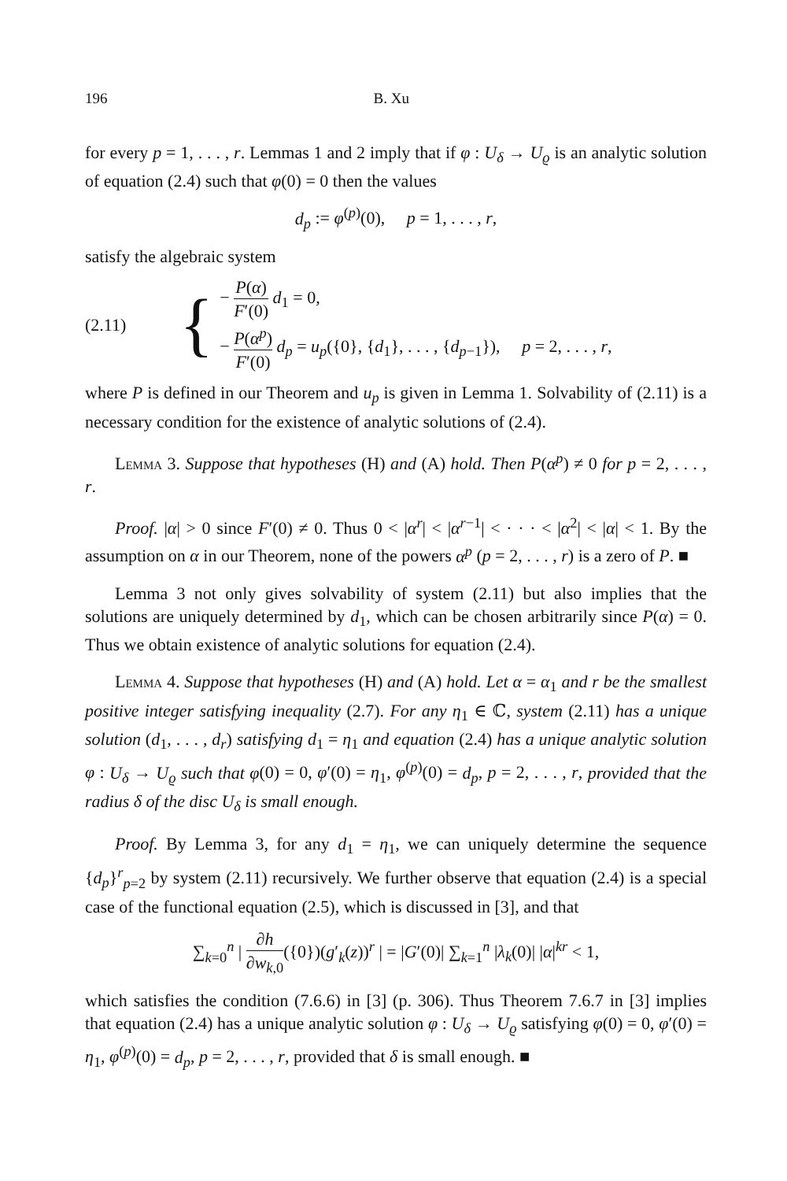196 B. Xu
for every p = 1, . . . , r. Lemmas 1 and 2 imply that if φ : U<sub>δ</sub> → U<sub>ϱ</sub> is an analytic solution of equation (2.4) such that φ(0) = 0 then the values
d<sub>p</sub> := φ<sup>(p)</sup>(0), p = 1, . . . , r,
satisfy the algebraic system
(2.11)
{
− P(α) F′(0) d<sub>1</sub> = 0,
− P(α<sup>p</sup>) F′(0) d<sub>p</sub> = u<sub>p</sub>({0}, {d<sub>1</sub>}, . . . , {d<sub>p−1</sub>}), p = 2, . . . , r,
where P is defined in our Theorem and u<sub>p</sub> is given in Lemma 1. Solvability of (2.11) is a necessary condition for the existence of analytic solutions of (2.4).
Lemma 3. Suppose that hypotheses (H) and (A) hold. Then P(α<sup>p</sup>) ≠ 0 for p = 2, . . . , r.
Proof. |α| > 0 since F′(0) ≠ 0. Thus 0 < |α<sup>r</sup>| < |α<sup>r−1</sup>| < · · · < |α<sup>2</sup>| < |α| < 1. By the assumption on α in our Theorem, none of the powers α<sup>p</sup> (p = 2, . . . , r) is a zero of P. ■
Lemma 3 not only gives solvability of system (2.11) but also implies that the solutions are uniquely determined by d<sub>1</sub>, which can be chosen arbitrarily since P(α) = 0. Thus we obtain existence of analytic solutions for equation (2.4).
Lemma 4. Suppose that hypotheses (H) and (A) hold. Let α = α<sub>1</sub> and r be the smallest positive integer satisfying inequality (2.7). For any η<sub>1</sub> ∈ ℂ, system (2.11) has a unique solution (d<sub>1</sub>, . . . , d<sub>r</sub>) satisfying d<sub>1</sub> = η<sub>1</sub> and equation (2.4) has a unique analytic solution φ : U<sub>δ</sub> → U<sub>ϱ</sub> such that φ(0) = 0, φ′(0) = η<sub>1</sub>, φ<sup>(p)</sup>(0) = d<sub>p</sub>, p = 2, . . . , r, provided that the radius δ of the disc U<sub>δ</sub> is small enough.
Proof. By Lemma 3, for any d<sub>1</sub> = η<sub>1</sub>, we can uniquely determine the sequence {d<sub>p</sub>}<sup>r</sup><sub>p=2</sub> by system (2.11) recursively. We further observe that equation (2.4) is a special case of the functional equation (2.5), which is discussed in [3], and that
∑<sub>k=0</sub><sup>n</sup> | ∂h ∂w<sub>k,0</sub>({0})(g′<sub>k</sub>(z))<sup>r</sup> | = |G′(0)| ∑<sub>k=1</sub><sup>n</sup> |λ<sub>k</sub>(0)| |α|<sup>kr</sup> < 1,
which satisfies the condition (7.6.6) in [3] (p. 306). Thus Theorem 7.6.7 in [3] implies that equation (2.4) has a unique analytic solution φ : U<sub>δ</sub> → U<sub>ϱ</sub> satisfying φ(0) = 0, φ′(0) = η<sub>1</sub>, φ<sup>(p)</sup>(0) = d<sub>p</sub>, p = 2, . . . , r, provided that δ is small enough. ■